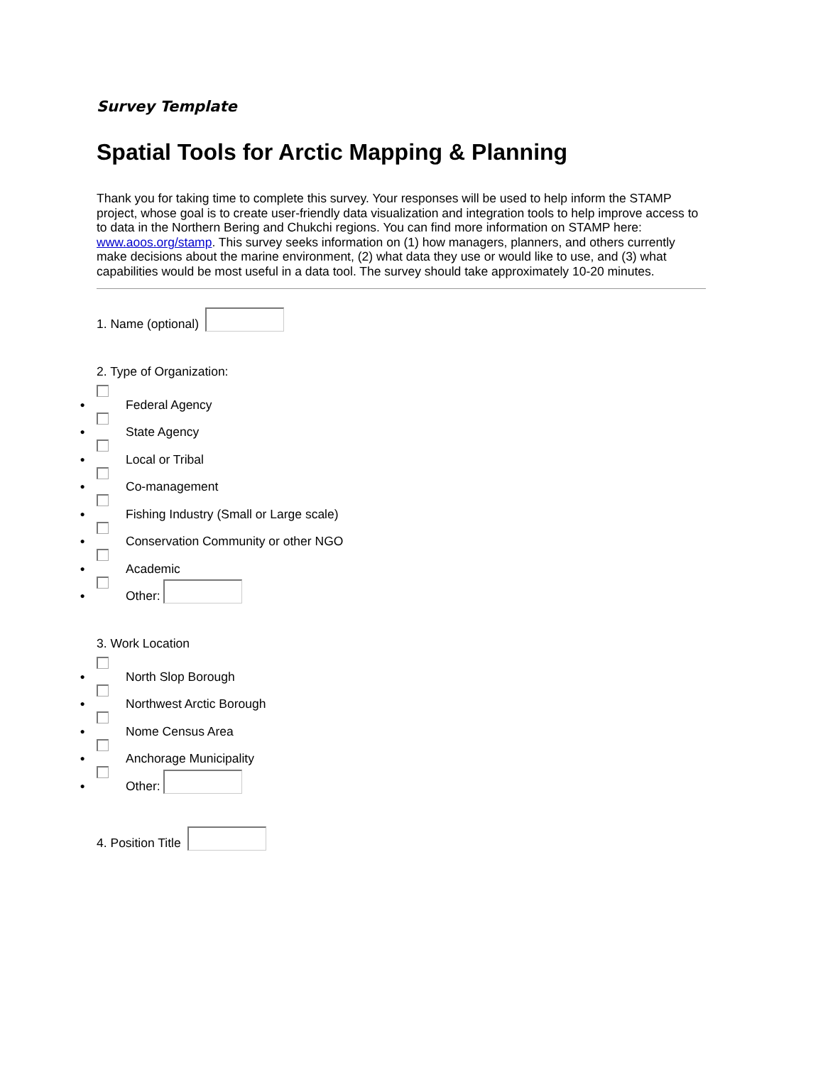Survey Template
Spatial Tools for Arctic Mapping & Planning
Thank you for taking time to complete this survey. Your responses will be used to help inform the STAMP project, whose goal is to create user-friendly data visualization and integration tools to help improve access to to data in the Northern Bering and Chukchi regions. You can find more information on STAMP here: www.aoos.org/stamp. This survey seeks information on (1) how managers, planners, and others currently make decisions about the marine environment, (2) what data they use or would like to use, and (3) what capabilities would be most useful in a data tool. The survey should take approximately 10-20 minutes.
1. Name (optional)
2. Type of Organization:
● Federal Agency
● State Agency
● Local or Tribal
● Co-management
● Fishing Industry (Small or Large scale)
● Conservation Community or other NGO
● Academic
● Other:
3. Work Location
● North Slop Borough
● Northwest Arctic Borough
● Nome Census Area
● Anchorage Municipality
● Other:
4. Position Title